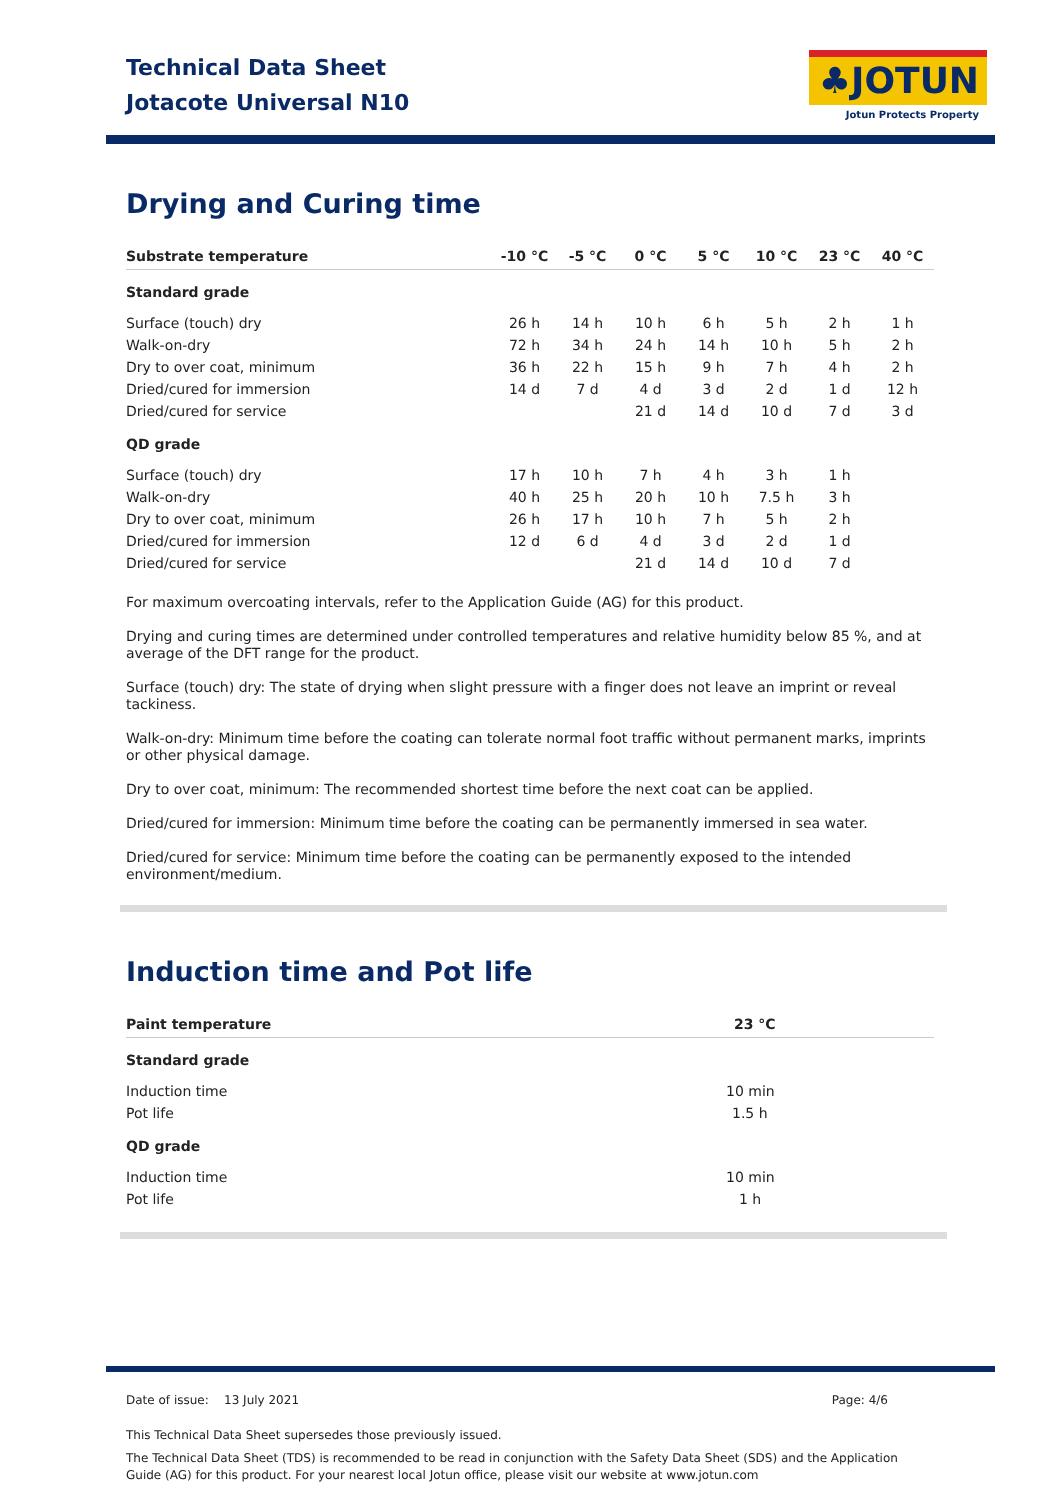Technical Data Sheet
Jotacote Universal N10
♣JOTUN
Jotun Protects Property
Drying and Curing time
| Substrate temperature | -10 °C | -5 °C | 0 °C | 5 °C | 10 °C | 23 °C | 40 °C |
| --- | --- | --- | --- | --- | --- | --- | --- |
| Standard grade | | | | | | | |
| Surface (touch) dry | 26 h | 14 h | 10 h | 6 h | 5 h | 2 h | 1 h |
| Walk-on-dry | 72 h | 34 h | 24 h | 14 h | 10 h | 5 h | 2 h |
| Dry to over coat, minimum | 36 h | 22 h | 15 h | 9 h | 7 h | 4 h | 2 h |
| Dried/cured for immersion | 14 d | 7 d | 4 d | 3 d | 2 d | 1 d | 12 h |
| Dried/cured for service | | | 21 d | 14 d | 10 d | 7 d | 3 d |
| QD grade | | | | | | | |
| Surface (touch) dry | 17 h | 10 h | 7 h | 4 h | 3 h | 1 h | |
| Walk-on-dry | 40 h | 25 h | 20 h | 10 h | 7.5 h | 3 h | |
| Dry to over coat, minimum | 26 h | 17 h | 10 h | 7 h | 5 h | 2 h | |
| Dried/cured for immersion | 12 d | 6 d | 4 d | 3 d | 2 d | 1 d | |
| Dried/cured for service | | | 21 d | 14 d | 10 d | 7 d | |
For maximum overcoating intervals, refer to the Application Guide (AG) for this product.
Drying and curing times are determined under controlled temperatures and relative humidity below 85 %, and at average of the DFT range for the product.
Surface (touch) dry: The state of drying when slight pressure with a finger does not leave an imprint or reveal tackiness.
Walk-on-dry: Minimum time before the coating can tolerate normal foot traffic without permanent marks, imprints or other physical damage.
Dry to over coat, minimum: The recommended shortest time before the next coat can be applied.
Dried/cured for immersion: Minimum time before the coating can be permanently immersed in sea water.
Dried/cured for service: Minimum time before the coating can be permanently exposed to the intended environment/medium.
Induction time and Pot life
| Paint temperature | 23 °C |
| --- | --- |
| Standard grade | |
| Induction time | 10 min |
| Pot life | 1.5 h |
| QD grade | |
| Induction time | 10 min |
| Pot life | 1 h |
Date of issue: 13 July 2021 Page: 4/6
This Technical Data Sheet supersedes those previously issued.
The Technical Data Sheet (TDS) is recommended to be read in conjunction with the Safety Data Sheet (SDS) and the Application Guide (AG) for this product. For your nearest local Jotun office, please visit our website at www.jotun.com